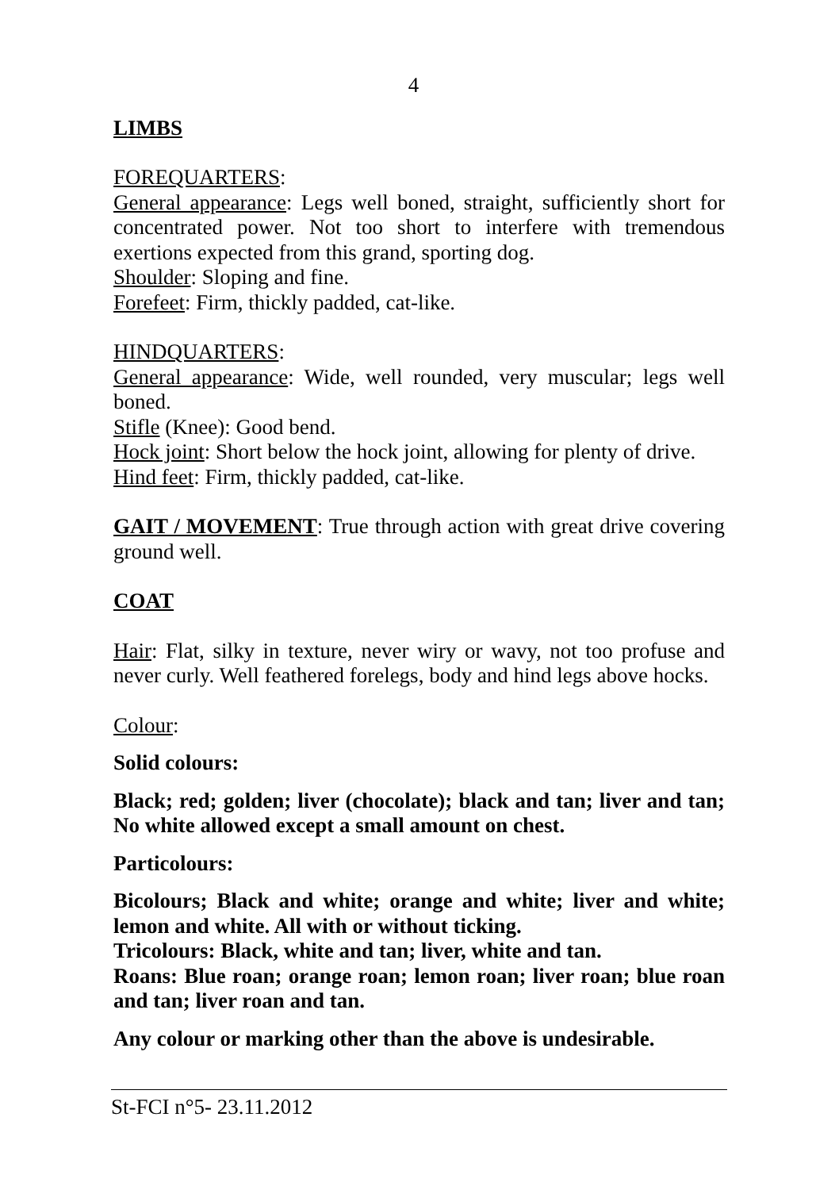4
LIMBS
FOREQUARTERS:
General appearance: Legs well boned, straight, sufficiently short for concentrated power. Not too short to interfere with tremendous exertions expected from this grand, sporting dog.
Shoulder: Sloping and fine.
Forefeet: Firm, thickly padded, cat-like.
HINDQUARTERS:
General appearance: Wide, well rounded, very muscular; legs well boned.
Stifle (Knee): Good bend.
Hock joint: Short below the hock joint, allowing for plenty of drive.
Hind feet: Firm, thickly padded, cat-like.
GAIT / MOVEMENT: True through action with great drive covering ground well.
COAT
Hair: Flat, silky in texture, never wiry or wavy, not too profuse and never curly. Well feathered forelegs, body and hind legs above hocks.
Colour:
Solid colours:
Black; red; golden; liver (chocolate); black and tan; liver and tan; No white allowed except a small amount on chest.
Particolours:
Bicolours; Black and white; orange and white; liver and white; lemon and white. All with or without ticking.
Tricolours: Black, white and tan; liver, white and tan.
Roans: Blue roan; orange roan; lemon roan; liver roan; blue roan and tan; liver roan and tan.
Any colour or marking other than the above is undesirable.
St-FCI n°5- 23.11.2012